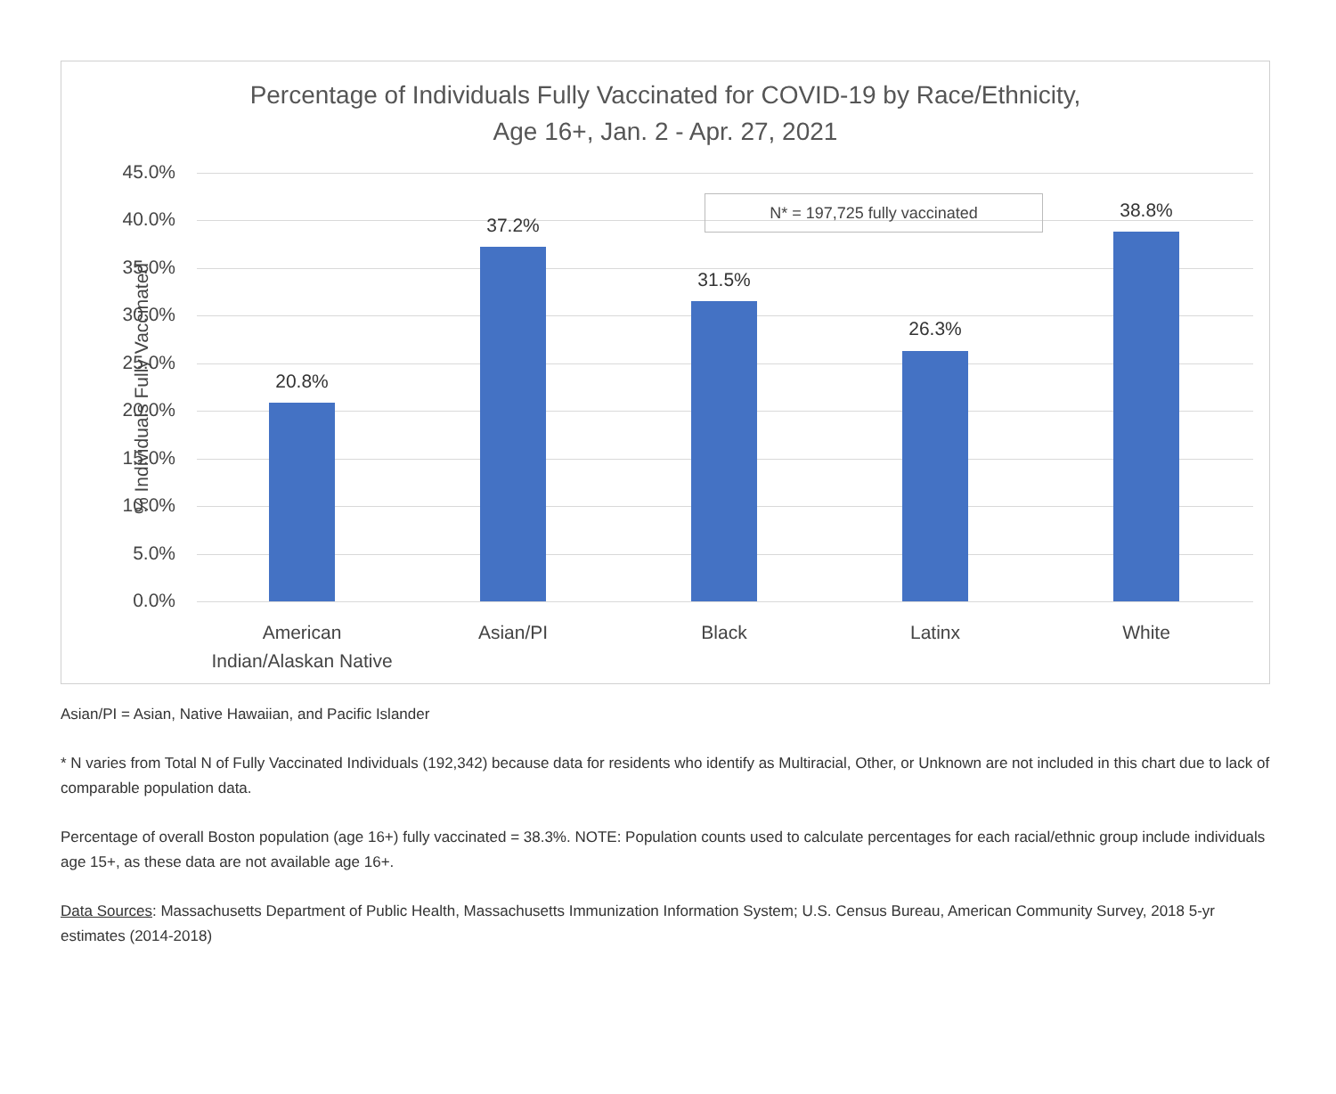Percentage of Individuals Fully Vaccinated for COVID-19 by Race/Ethnicity,
Age 16+, Jan. 2 - Apr. 27, 2021
% Individuals Fully Vaccinated
45.0%
40.0%
35.0%
30.0%
25.0%
20.0%
15.0%
10.0%
5.0%
0.0%
20.8%
37.2%
31.5%
26.3%
38.8%
N* = 197,725 fully vaccinated
American
Indian/Alaskan Native
Asian/PI Black Latinx White
Asian/PI = Asian, Native Hawaiian, and Pacific Islander
* N varies from Total N of Fully Vaccinated Individuals (192,342) because data for residents who identify as Multiracial, Other, or Unknown are not included in this chart due to lack of comparable population data.
Percentage of overall Boston population (age 16+) fully vaccinated = 38.3%. NOTE: Population counts used to calculate percentages for each racial/ethnic group include individuals age 15+, as these data are not available age 16+.
Data Sources: Massachusetts Department of Public Health, Massachusetts Immunization Information System; U.S. Census Bureau, American Community Survey, 2018 5-yr estimates (2014-2018)